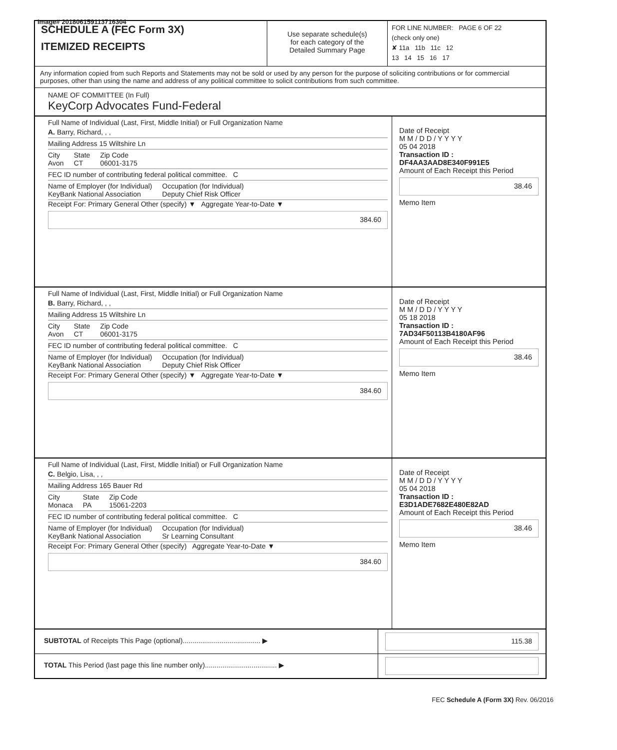Image# 201806159113716304
SCHEDULE A (FEC Form 3X)
ITEMIZED RECEIPTS
Use separate schedule(s)
for each category of the
Detailed Summary Page
FOR LINE NUMBER: PAGE 6 OF 22
(check only one)
✘ 11a 11b 11c 12
13 14 15 16 17
Any information copied from such Reports and Statements may not be sold or used by any person for the purpose of soliciting contributions or for commercial purposes, other than using the name and address of any political committee to solicit contributions from such committee.
NAME OF COMMITTEE (In Full)
KeyCorp Advocates Fund-Federal
Full Name of Individual (Last, First, Middle Initial) or Full Organization Name
A. Barry, Richard, , ,
Mailing Address 15 Wiltshire Ln
City
Avon State
CT Zip Code
06001-3175
FEC ID number of contributing federal political committee. C
Name of Employer (for Individual)
KeyBank National Association Occupation (for Individual)
Deputy Chief Risk Officer
Receipt For: Primary General Other (specify) ▼ Aggregate Year-to-Date ▼
384.60
Date of Receipt
M M / D D / Y Y Y Y
05 04 2018
Transaction ID : DF4AA3AAD8E340F991E5
Amount of Each Receipt this Period
38.46
Memo Item
Full Name of Individual (Last, First, Middle Initial) or Full Organization Name
B. Barry, Richard, , ,
Mailing Address 15 Wiltshire Ln
City
Avon State
CT Zip Code
06001-3175
FEC ID number of contributing federal political committee. C
Name of Employer (for Individual)
KeyBank National Association Occupation (for Individual)
Deputy Chief Risk Officer
Receipt For: Primary General Other (specify) ▼ Aggregate Year-to-Date ▼
384.60
Date of Receipt
M M / D D / Y Y Y Y
05 18 2018
Transaction ID : 7AD34F50113B4180AF96
Amount of Each Receipt this Period
38.46
Memo Item
Full Name of Individual (Last, First, Middle Initial) or Full Organization Name
C. Belgio, Lisa, , ,
Mailing Address 165 Bauer Rd
City
Monaca State
PA Zip Code
15061-2203
FEC ID number of contributing federal political committee. C
Name of Employer (for Individual)
KeyBank National Association Occupation (for Individual)
Sr Learning Consultant
Receipt For: Primary General Other (specify) Aggregate Year-to-Date ▼
384.60
Date of Receipt
M M / D D / Y Y Y Y
05 04 2018
Transaction ID : E3D1ADE7682E480E82AD
Amount of Each Receipt this Period
38.46
Memo Item
SUBTOTAL of Receipts This Page (optional)........................................ ▶
115.38
TOTAL This Period (last page this line number only)..................................... ▶
FEC Schedule A (Form 3X) Rev. 06/2016